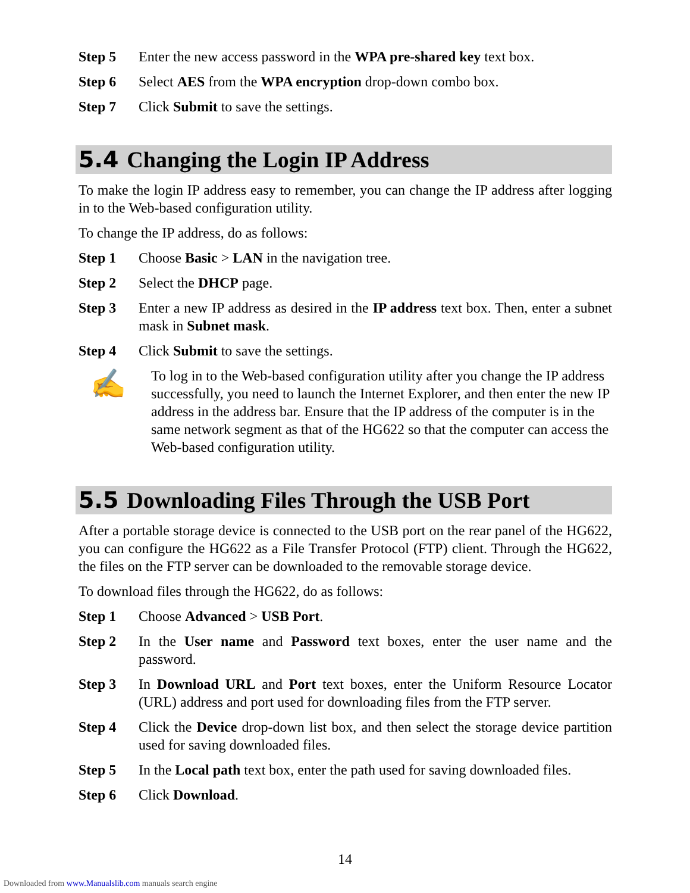Step 5 Enter the new access password in the WPA pre-shared key text box.
Step 6 Select AES from the WPA encryption drop-down combo box.
Step 7 Click Submit to save the settings.
5.4 Changing the Login IP Address
To make the login IP address easy to remember, you can change the IP address after logging in to the Web-based configuration utility.
To change the IP address, do as follows:
Step 1 Choose Basic > LAN in the navigation tree.
Step 2 Select the DHCP page.
Step 3 Enter a new IP address as desired in the IP address text box. Then, enter a subnet mask in Subnet mask.
Step 4 Click Submit to save the settings.
✍
To log in to the Web-based configuration utility after you change the IP address successfully, you need to launch the Internet Explorer, and then enter the new IP address in the address bar. Ensure that the IP address of the computer is in the same network segment as that of the HG622 so that the computer can access the Web-based configuration utility.
5.5 Downloading Files Through the USB Port
After a portable storage device is connected to the USB port on the rear panel of the HG622, you can configure the HG622 as a File Transfer Protocol (FTP) client. Through the HG622, the files on the FTP server can be downloaded to the removable storage device.
To download files through the HG622, do as follows:
Step 1 Choose Advanced > USB Port.
Step 2 In the User name and Password text boxes, enter the user name and the password.
Step 3 In Download URL and Port text boxes, enter the Uniform Resource Locator (URL) address and port used for downloading files from the FTP server.
Step 4 Click the Device drop-down list box, and then select the storage device partition used for saving downloaded files.
Step 5 In the Local path text box, enter the path used for saving downloaded files.
Step 6 Click Download.
14
Downloaded from www.Manualslib.com manuals search engine